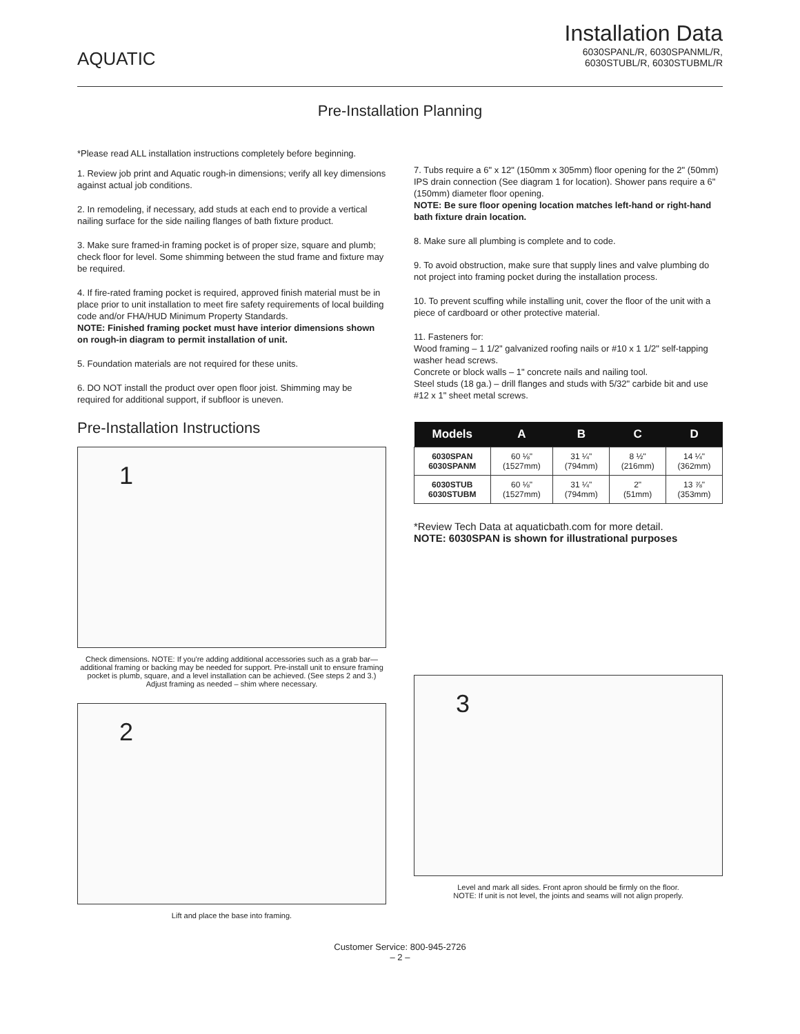AQUATIC
Installation Data
6030SPANL/R, 6030SPANML/R,
6030STUBL/R, 6030STUBML/R
Pre-Installation Planning
*Please read ALL installation instructions completely before beginning.
1. Review job print and Aquatic rough-in dimensions; verify all key dimensions against actual job conditions.
2. In remodeling, if necessary, add studs at each end to provide a vertical nailing surface for the side nailing flanges of bath fixture product.
3. Make sure framed-in framing pocket is of proper size, square and plumb; check floor for level. Some shimming between the stud frame and fixture may be required.
4. If fire-rated framing pocket is required, approved finish material must be in place prior to unit installation to meet fire safety requirements of local building code and/or FHA/HUD Minimum Property Standards.
NOTE: Finished framing pocket must have interior dimensions shown on rough-in diagram to permit installation of unit.
5. Foundation materials are not required for these units.
6. DO NOT install the product over open floor joist. Shimming may be required for additional support, if subfloor is uneven.
Pre-Installation Instructions
1
Check dimensions. NOTE: If you're adding additional accessories such as a grab bar—additional framing or backing may be needed for support. Pre-install unit to ensure framing pocket is plumb, square, and a level installation can be achieved. (See steps 2 and 3.) Adjust framing as needed – shim where necessary.
2
Lift and place the base into framing.
7. Tubs require a 6" x 12" (150mm x 305mm) floor opening for the 2" (50mm) IPS drain connection (See diagram 1 for location). Shower pans require a 6" (150mm) diameter floor opening.
NOTE: Be sure floor opening location matches left-hand or right-hand bath fixture drain location.
8. Make sure all plumbing is complete and to code.
9. To avoid obstruction, make sure that supply lines and valve plumbing do not project into framing pocket during the installation process.
10. To prevent scuffing while installing unit, cover the floor of the unit with a piece of cardboard or other protective material.
11. Fasteners for:
Wood framing – 1 1/2" galvanized roofing nails or #10 x 1 1/2" self-tapping washer head screws.
Concrete or block walls – 1" concrete nails and nailing tool.
Steel studs (18 ga.) – drill flanges and studs with 5/32" carbide bit and use #12 x 1" sheet metal screws.
| Models | A | B | C | D |
| --- | --- | --- | --- | --- |
| 6030SPAN 6030SPANM | 60 ⅛" (1527mm) | 31 ¼" (794mm) | 8 ½" (216mm) | 14 ¼" (362mm) |
| 6030STUB 6030STUBM | 60 ⅛" (1527mm) | 31 ¼" (794mm) | 2" (51mm) | 13 ⅞" (353mm) |
*Review Tech Data at aquaticbath.com for more detail.
NOTE: 6030SPAN is shown for illustrational purposes
3
Level and mark all sides. Front apron should be firmly on the floor.
NOTE: If unit is not level, the joints and seams will not align properly.
Customer Service: 800-945-2726
– 2 –